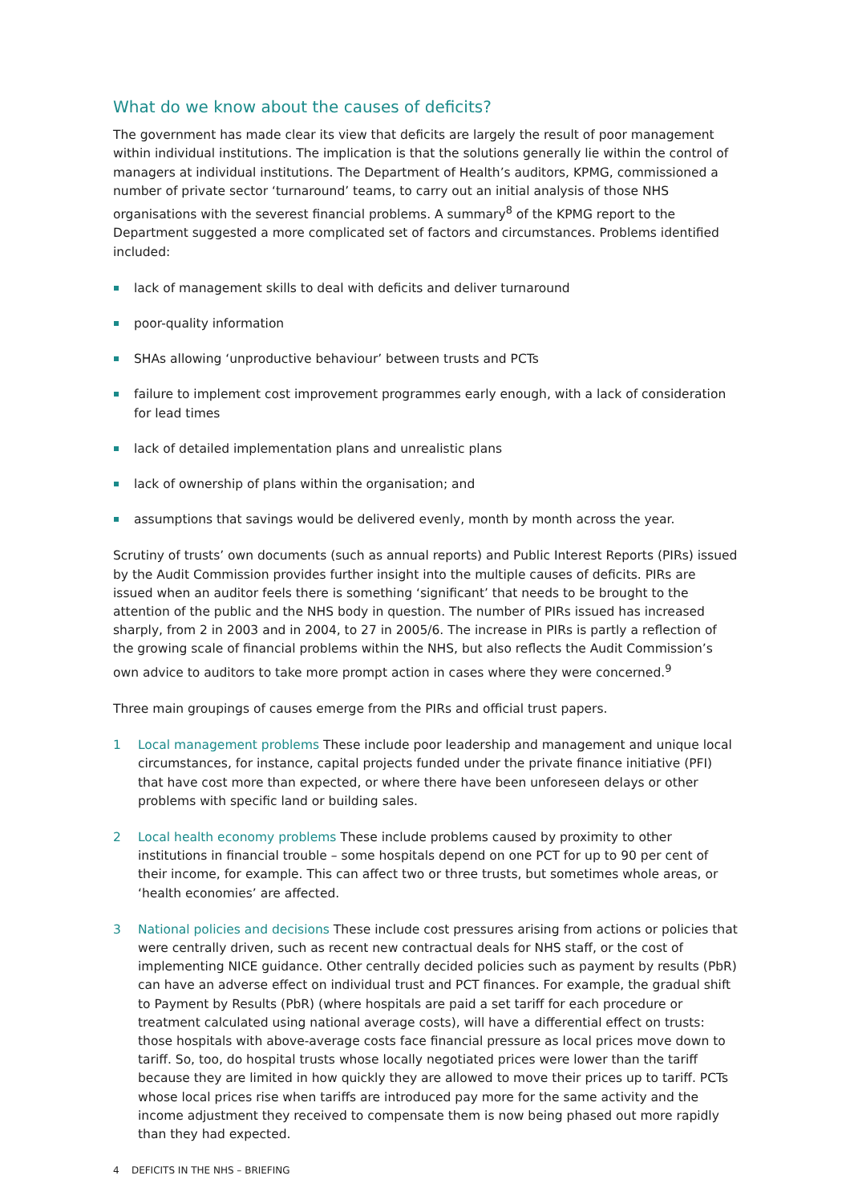What do we know about the causes of deficits?
The government has made clear its view that deficits are largely the result of poor management within individual institutions. The implication is that the solutions generally lie within the control of managers at individual institutions. The Department of Health’s auditors, KPMG, commissioned a number of private sector ‘turnaround’ teams, to carry out an initial analysis of those NHS organisations with the severest financial problems. A summary<sup>8</sup> of the KPMG report to the Department suggested a more complicated set of factors and circumstances. Problems identified included:
lack of management skills to deal with deficits and deliver turnaround
poor-quality information
SHAs allowing ‘unproductive behaviour’ between trusts and PCTs
failure to implement cost improvement programmes early enough, with a lack of consideration for lead times
lack of detailed implementation plans and unrealistic plans
lack of ownership of plans within the organisation; and
assumptions that savings would be delivered evenly, month by month across the year.
Scrutiny of trusts’ own documents (such as annual reports) and Public Interest Reports (PIRs) issued by the Audit Commission provides further insight into the multiple causes of deficits. PIRs are issued when an auditor feels there is something ‘significant’ that needs to be brought to the attention of the public and the NHS body in question. The number of PIRs issued has increased sharply, from 2 in 2003 and in 2004, to 27 in 2005/6. The increase in PIRs is partly a reflection of the growing scale of financial problems within the NHS, but also reflects the Audit Commission’s own advice to auditors to take more prompt action in cases where they were concerned.<sup>9</sup>
Three main groupings of causes emerge from the PIRs and official trust papers.
1 Local management problems These include poor leadership and management and unique local circumstances, for instance, capital projects funded under the private finance initiative (PFI) that have cost more than expected, or where there have been unforeseen delays or other problems with specific land or building sales.
2 Local health economy problems These include problems caused by proximity to other institutions in financial trouble – some hospitals depend on one PCT for up to 90 per cent of their income, for example. This can affect two or three trusts, but sometimes whole areas, or ‘health economies’ are affected.
3 National policies and decisions These include cost pressures arising from actions or policies that were centrally driven, such as recent new contractual deals for NHS staff, or the cost of implementing NICE guidance. Other centrally decided policies such as payment by results (PbR) can have an adverse effect on individual trust and PCT finances. For example, the gradual shift to Payment by Results (PbR) (where hospitals are paid a set tariff for each procedure or treatment calculated using national average costs), will have a differential effect on trusts: those hospitals with above-average costs face financial pressure as local prices move down to tariff. So, too, do hospital trusts whose locally negotiated prices were lower than the tariff because they are limited in how quickly they are allowed to move their prices up to tariff. PCTs whose local prices rise when tariffs are introduced pay more for the same activity and the income adjustment they received to compensate them is now being phased out more rapidly than they had expected.
4 DEFICITS IN THE NHS – BRIEFING